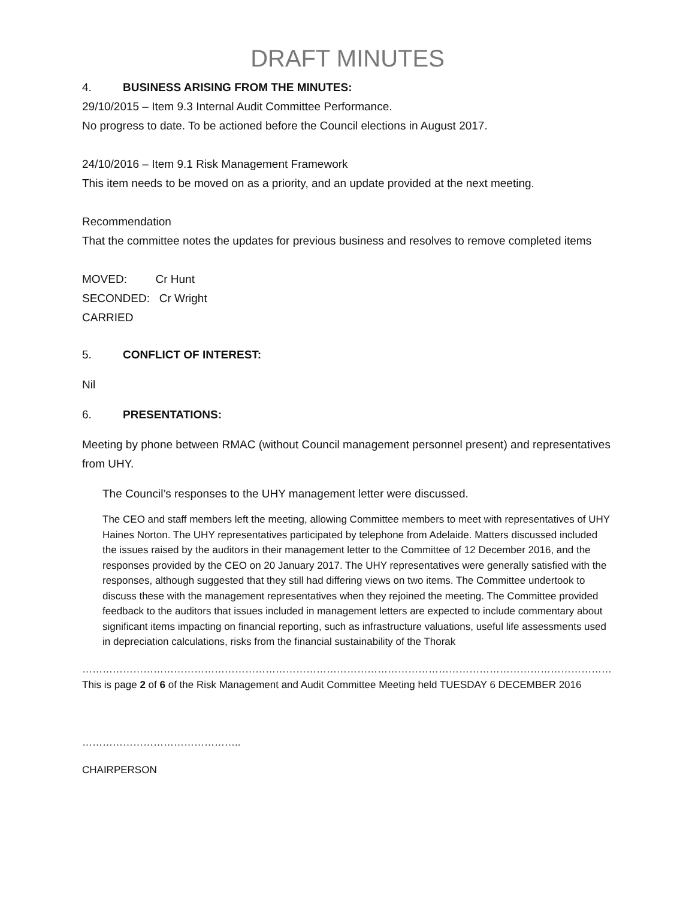DRAFT MINUTES
4. BUSINESS ARISING FROM THE MINUTES:
29/10/2015 – Item 9.3 Internal Audit Committee Performance.
No progress to date. To be actioned before the Council elections in August 2017.
24/10/2016 – Item 9.1 Risk Management Framework
This item needs to be moved on as a priority, and an update provided at the next meeting.
Recommendation
That the committee notes the updates for previous business and resolves to remove completed items
MOVED: Cr Hunt
SECONDED: Cr Wright
CARRIED
5. CONFLICT OF INTEREST:
Nil
6. PRESENTATIONS:
Meeting by phone between RMAC (without Council management personnel present) and representatives from UHY.
The Council’s responses to the UHY management letter were discussed.
The CEO and staff members left the meeting, allowing Committee members to meet with representatives of UHY Haines Norton. The UHY representatives participated by telephone from Adelaide. Matters discussed included the issues raised by the auditors in their management letter to the Committee of 12 December 2016, and the responses provided by the CEO on 20 January 2017. The UHY representatives were generally satisfied with the responses, although suggested that they still had differing views on two items. The Committee undertook to discuss these with the management representatives when they rejoined the meeting. The Committee provided feedback to the auditors that issues included in management letters are expected to include commentary about significant items impacting on financial reporting, such as infrastructure valuations, useful life assessments used in depreciation calculations, risks from the financial sustainability of the Thorak
…………………………………………………………………………………………………………………………………………………………………………………………
This is page 2 of 6 of the Risk Management and Audit Committee Meeting held TUESDAY 6 DECEMBER 2016
………………………………………..
CHAIRPERSON